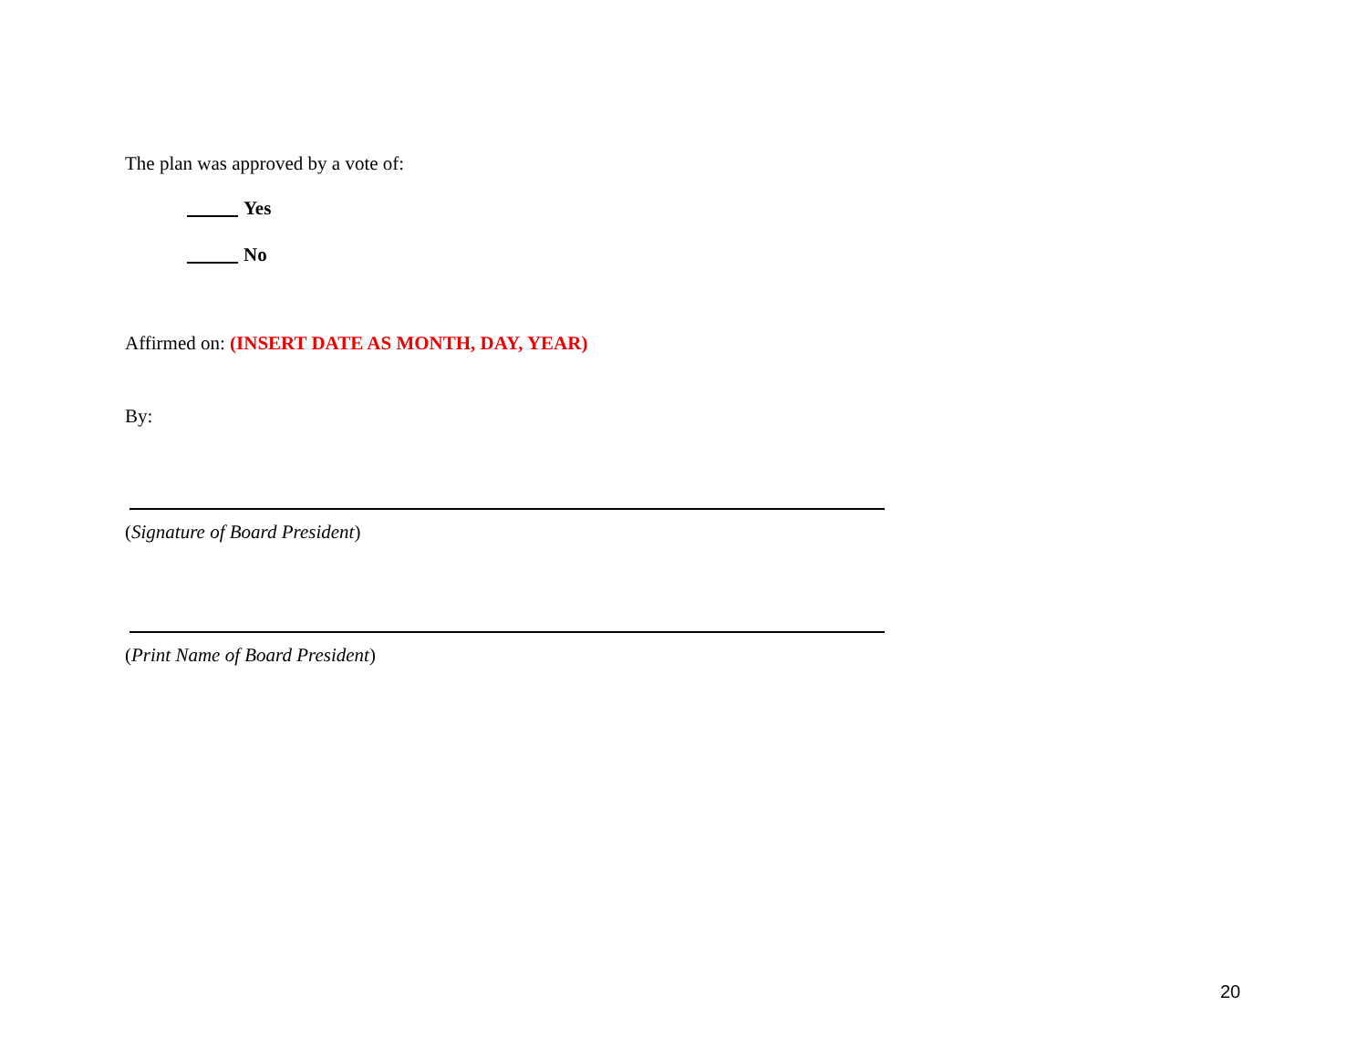The plan was approved by a vote of:
Yes
No
Affirmed on: (INSERT DATE AS MONTH, DAY, YEAR)
By:
(Signature of Board President)
(Print Name of Board President)
20